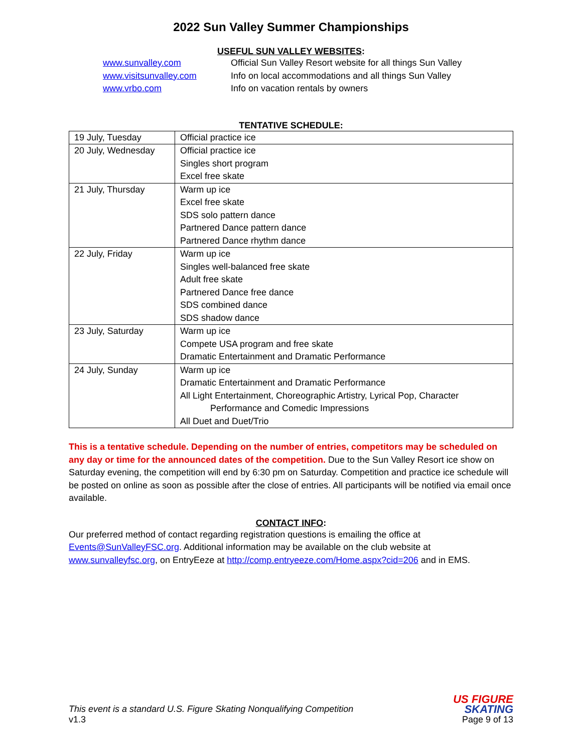2022 Sun Valley Summer Championships
USEFUL SUN VALLEY WEBSITES:
www.sunvalley.com Official Sun Valley Resort website for all things Sun Valley www.visitsunvalley.com Info on local accommodations and all things Sun Valley www.vrbo.com Info on vacation rentals by owners
TENTATIVE SCHEDULE:
| 19 July, Tuesday | Official practice ice |
| 20 July, Wednesday | Official practice ice Singles short program Excel free skate |
| 21 July, Thursday | Warm up ice Excel free skate SDS solo pattern dance Partnered Dance pattern dance Partnered Dance rhythm dance |
| 22 July, Friday | Warm up ice Singles well-balanced free skate Adult free skate Partnered Dance free dance SDS combined dance SDS shadow dance |
| 23 July, Saturday | Warm up ice Compete USA program and free skate Dramatic Entertainment and Dramatic Performance |
| 24 July, Sunday | Warm up ice Dramatic Entertainment and Dramatic Performance All Light Entertainment, Choreographic Artistry, Lyrical Pop, Character Performance and Comedic Impressions All Duet and Duet/Trio |
This is a tentative schedule. Depending on the number of entries, competitors may be scheduled on any day or time for the announced dates of the competition. Due to the Sun Valley Resort ice show on Saturday evening, the competition will end by 6:30 pm on Saturday. Competition and practice ice schedule will be posted on online as soon as possible after the close of entries. All participants will be notified via email once available.
CONTACT INFO:
Our preferred method of contact regarding registration questions is emailing the office at Events@SunValleyFSC.org. Additional information may be available on the club website at www.sunvalleyfsc.org, on EntryEeze at http://comp.entryeeze.com/Home.aspx?cid=206 and in EMS.
This event is a standard U.S. Figure Skating Nonqualifying Competition
v1.3
US FIGURE
SKATING
Page 9 of 13